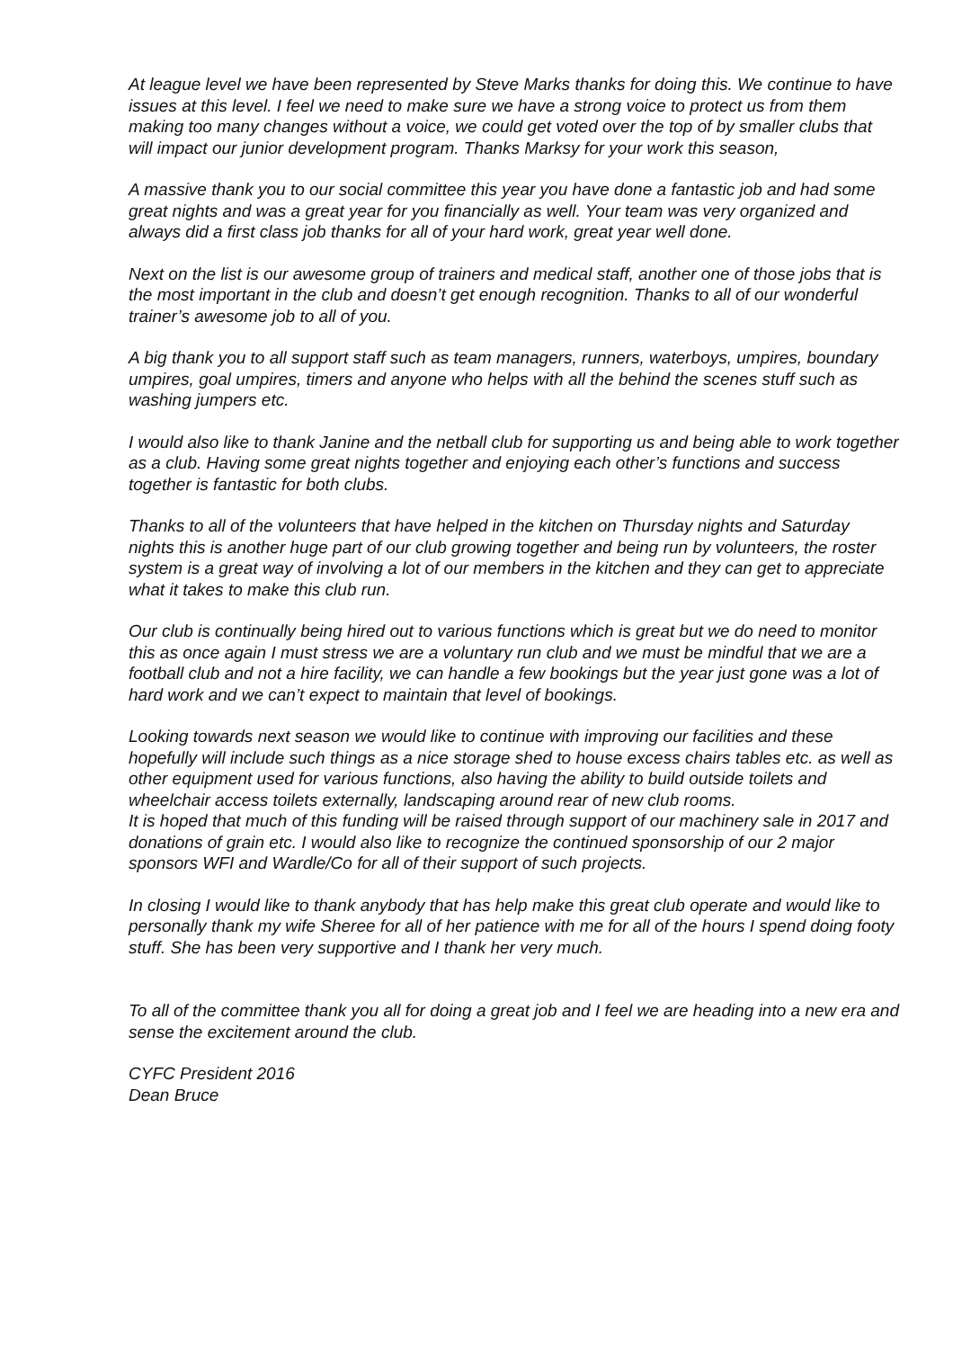At league level we have been represented by Steve Marks thanks for doing this. We continue to have issues at this level. I feel we need to make sure we have a strong voice to protect us from them making too many changes without a voice, we could get voted over the top of by smaller clubs that will impact our junior development program. Thanks Marksy for your work this season,
A massive thank you to our social committee this year you have done a fantastic job and had some great nights and was a great year for you financially as well. Your team was very organized and always did a first class job thanks for all of your hard work, great year well done.
Next on the list is our awesome group of trainers and medical staff, another one of those jobs that is the most important in the club and doesn’t get enough recognition. Thanks to all of our wonderful trainer’s awesome job to all of you.
A big thank you to all support staff such as team managers, runners, waterboys, umpires, boundary umpires, goal umpires, timers and anyone who helps with all the behind the scenes stuff such as washing jumpers etc.
I would also like to thank Janine and the netball club for supporting us and being able to work together as a club. Having some great nights together and enjoying each other’s functions and success together is fantastic for both clubs.
Thanks to all of the volunteers that have helped in the kitchen on Thursday nights and Saturday nights this is another huge part of our club growing together and being run by volunteers, the roster system is a great way of involving a lot of our members in the kitchen and they can get to appreciate what it takes to make this club run.
Our club is continually being hired out to various functions which is great but we do need to monitor this as once again I must stress we are a voluntary run club and we must be mindful that we are a football club and not a hire facility, we can handle a few bookings but the year just gone was a lot of hard work and we can’t expect to maintain that level of bookings.
Looking towards next season we would like to continue with improving our facilities and these hopefully will include such things as a nice storage shed to house excess chairs tables etc. as well as other equipment used for various functions, also having the ability to build outside toilets and wheelchair access toilets externally, landscaping around rear of new club rooms.
It is hoped that much of this funding will be raised through support of our machinery sale in 2017 and donations of grain etc. I would also like to recognize the continued sponsorship of our 2 major sponsors WFI and Wardle/Co for all of their support of such projects.
In closing I would like to thank anybody that has help make this great club operate and would like to personally thank my wife Sheree for all of her patience with me for all of the hours I spend doing footy stuff. She has been very supportive and I thank her very much.
To all of the committee thank you all for doing a great job and I feel we are heading into a new era and sense the excitement around the club.
CYFC President 2016
Dean Bruce